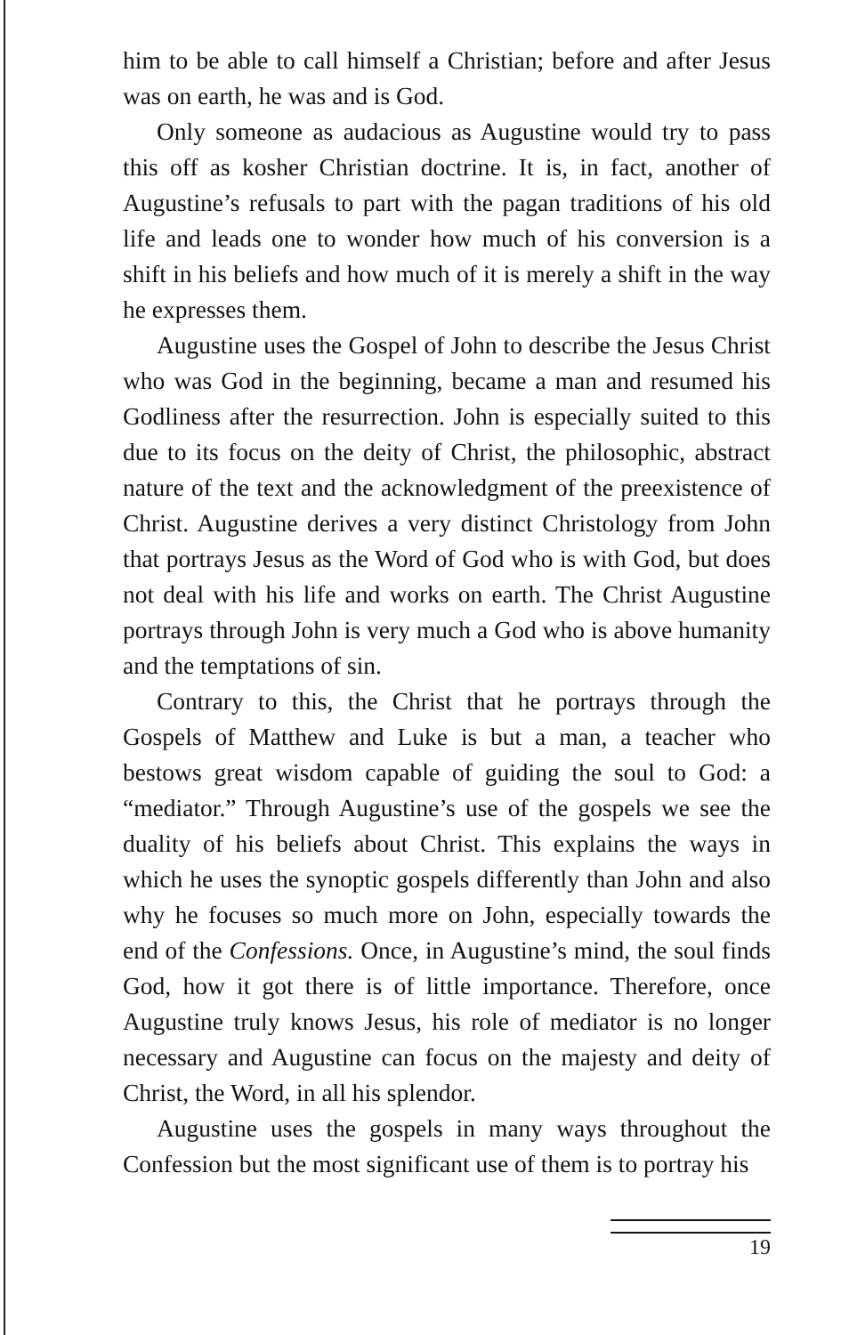him to be able to call himself a Christian; before and after Jesus was on earth, he was and is God.
Only someone as audacious as Augustine would try to pass this off as kosher Christian doctrine. It is, in fact, another of Augustine’s refusals to part with the pagan traditions of his old life and leads one to wonder how much of his conversion is a shift in his beliefs and how much of it is merely a shift in the way he expresses them.
Augustine uses the Gospel of John to describe the Jesus Christ who was God in the beginning, became a man and resumed his Godliness after the resurrection. John is especially suited to this due to its focus on the deity of Christ, the philosophic, abstract nature of the text and the acknowledgment of the preexistence of Christ. Augustine derives a very distinct Christology from John that portrays Jesus as the Word of God who is with God, but does not deal with his life and works on earth. The Christ Augustine portrays through John is very much a God who is above humanity and the temptations of sin.
Contrary to this, the Christ that he portrays through the Gospels of Matthew and Luke is but a man, a teacher who bestows great wisdom capable of guiding the soul to God: a “mediator.” Through Augustine’s use of the gospels we see the duality of his beliefs about Christ. This explains the ways in which he uses the synoptic gospels differently than John and also why he focuses so much more on John, especially towards the end of the Confessions. Once, in Augustine’s mind, the soul finds God, how it got there is of little importance. Therefore, once Augustine truly knows Jesus, his role of mediator is no longer necessary and Augustine can focus on the majesty and deity of Christ, the Word, in all his splendor.
Augustine uses the gospels in many ways throughout the Confession but the most significant use of them is to portray his
19